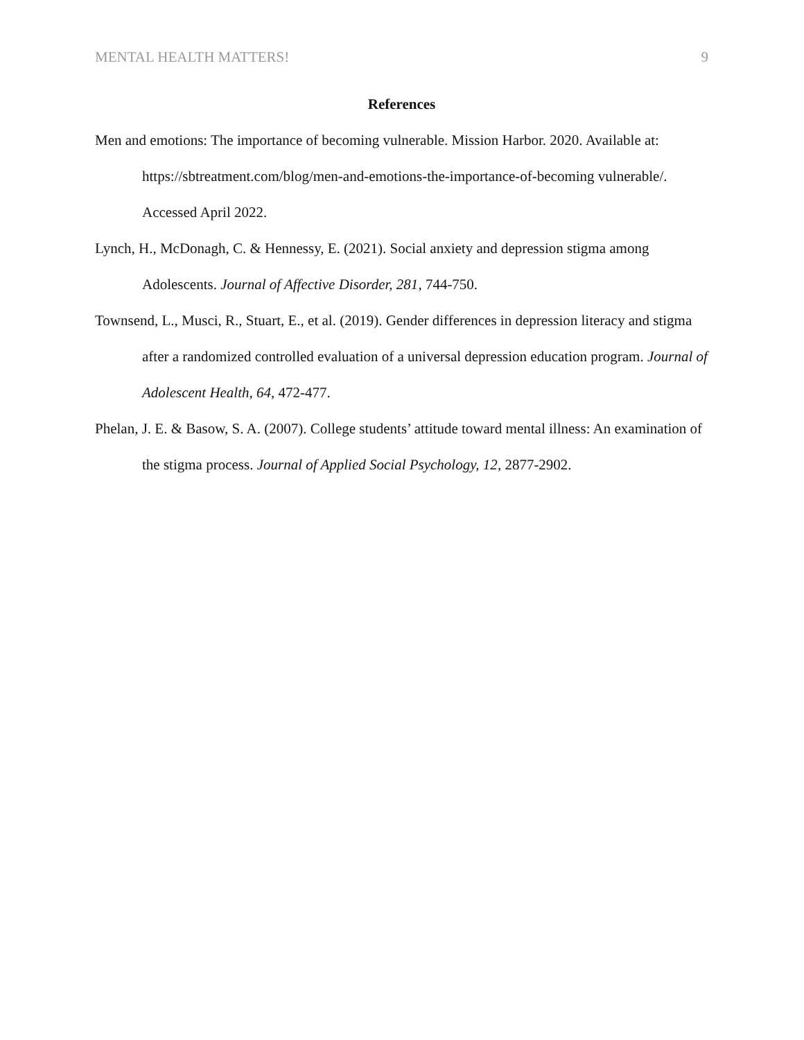MENTAL HEALTH MATTERS! 9
References
Men and emotions: The importance of becoming vulnerable. Mission Harbor. 2020. Available at: https://sbtreatment.com/blog/men-and-emotions-the-importance-of-becoming vulnerable/. Accessed April 2022.
Lynch, H., McDonagh, C. & Hennessy, E. (2021). Social anxiety and depression stigma among Adolescents. Journal of Affective Disorder, 281, 744-750.
Townsend, L., Musci, R., Stuart, E., et al. (2019). Gender differences in depression literacy and stigma after a randomized controlled evaluation of a universal depression education program. Journal of Adolescent Health, 64, 472-477.
Phelan, J. E. & Basow, S. A. (2007). College students’ attitude toward mental illness: An examination of the stigma process. Journal of Applied Social Psychology, 12, 2877-2902.